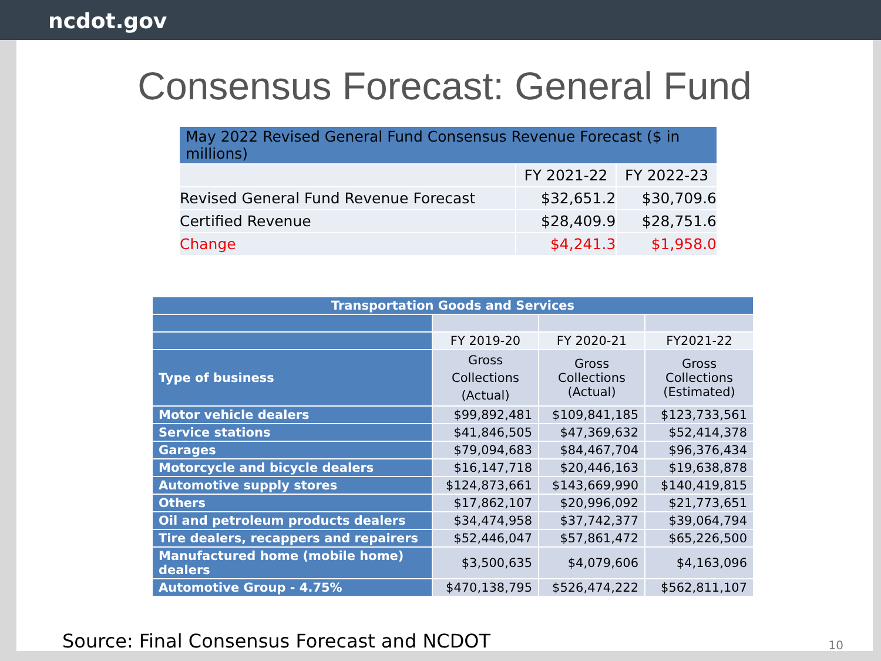ncdot.gov
Consensus Forecast: General Fund
| May 2022 Revised General Fund Consensus Revenue Forecast ($ in millions) | | |
| | FY 2021-22 | FY 2022-23 |
| Revised General Fund Revenue Forecast | $32,651.2 | $30,709.6 |
| Certified Revenue | $28,409.9 | $28,751.6 |
| Change | $4,241.3 | $1,958.0 |
| Transportation Goods and Services | | | |
| | FY 2019-20 | FY 2020-21 | FY2021-22 |
| Type of business | Gross Collections (Actual) | Gross Collections (Actual) | Gross Collections (Estimated) |
| Motor vehicle dealers | $99,892,481 | $109,841,185 | $123,733,561 |
| Service stations | $41,846,505 | $47,369,632 | $52,414,378 |
| Garages | $79,094,683 | $84,467,704 | $96,376,434 |
| Motorcycle and bicycle dealers | $16,147,718 | $20,446,163 | $19,638,878 |
| Automotive supply stores | $124,873,661 | $143,669,990 | $140,419,815 |
| Others | $17,862,107 | $20,996,092 | $21,773,651 |
| Oil and petroleum products dealers | $34,474,958 | $37,742,377 | $39,064,794 |
| Tire dealers, recappers and repairers | $52,446,047 | $57,861,472 | $65,226,500 |
| Manufactured home (mobile home) dealers | $3,500,635 | $4,079,606 | $4,163,096 |
| Automotive Group - 4.75% | $470,138,795 | $526,474,222 | $562,811,107 |
Source: Final Consensus Forecast and NCDOT 10